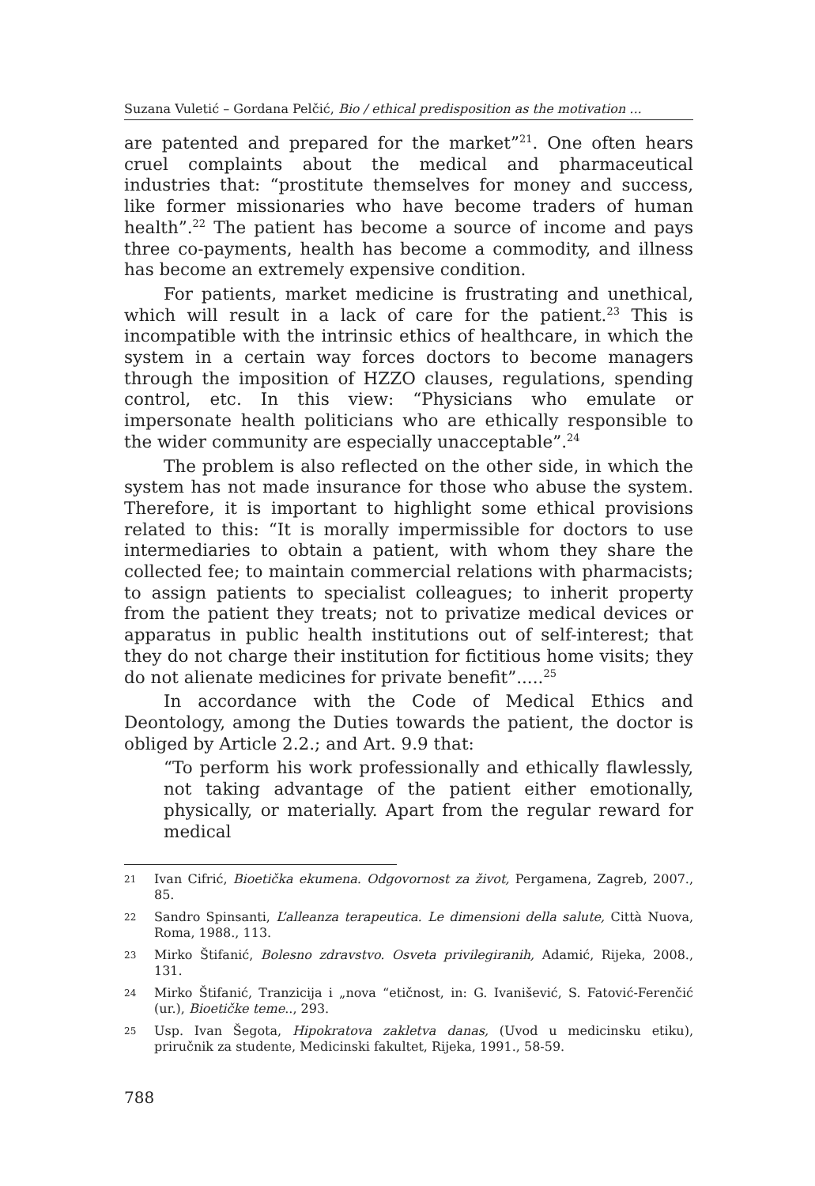Suzana Vuletić – Gordana Pelčić, Bio / ethical predisposition as the motivation ...
are patented and prepared for the market”<sup>21</sup>. One often hears cruel complaints about the medical and pharmaceutical industries that: “prostitute themselves for money and success, like former missionaries who have become traders of human health”.<sup>22</sup> The patient has become a source of income and pays three co-payments, health has become a commodity, and illness has become an extremely expensive condition.
For patients, market medicine is frustrating and unethical, which will result in a lack of care for the patient.<sup>23</sup> This is incompatible with the intrinsic ethics of healthcare, in which the system in a certain way forces doctors to become managers through the imposition of HZZO clauses, regulations, spending control, etc. In this view: “Physicians who emulate or impersonate health politicians who are ethically responsible to the wider community are especially unacceptable”.<sup>24</sup>
The problem is also reflected on the other side, in which the system has not made insurance for those who abuse the system. Therefore, it is important to highlight some ethical provisions related to this: “It is morally impermissible for doctors to use intermediaries to obtain a patient, with whom they share the collected fee; to maintain commercial relations with pharmacists; to assign patients to specialist colleagues; to inherit property from the patient they treats; not to privatize medical devices or apparatus in public health institutions out of self-interest; that they do not charge their institution for fictitious home visits; they do not alienate medicines for private benefit”.....<sup>25</sup>
In accordance with the Code of Medical Ethics and Deontology, among the Duties towards the patient, the doctor is obliged by Article 2.2.; and Art. 9.9 that:
“To perform his work professionally and ethically flawlessly, not taking advantage of the patient either emotionally, physically, or materially. Apart from the regular reward for medical
21 Ivan Cifrić, Bioetička ekumena. Odgovornost za život, Pergamena, Zagreb, 2007., 85.
22 Sandro Spinsanti, L’alleanza terapeutica. Le dimensioni della salute, Città Nuova, Roma, 1988., 113.
23 Mirko Štifanić, Bolesno zdravstvo. Osveta privilegiranih, Adamić, Rijeka, 2008., 131.
24 Mirko Štifanić, Tranzicija i „nova “etičnost, in: G. Ivanišević, S. Fatović-Ferenčić (ur.), Bioetičke teme.., 293.
25 Usp. Ivan Šegota, Hipokratova zakletva danas, (Uvod u medicinsku etiku), priručnik za studente, Medicinski fakultet, Rijeka, 1991., 58-59.
788